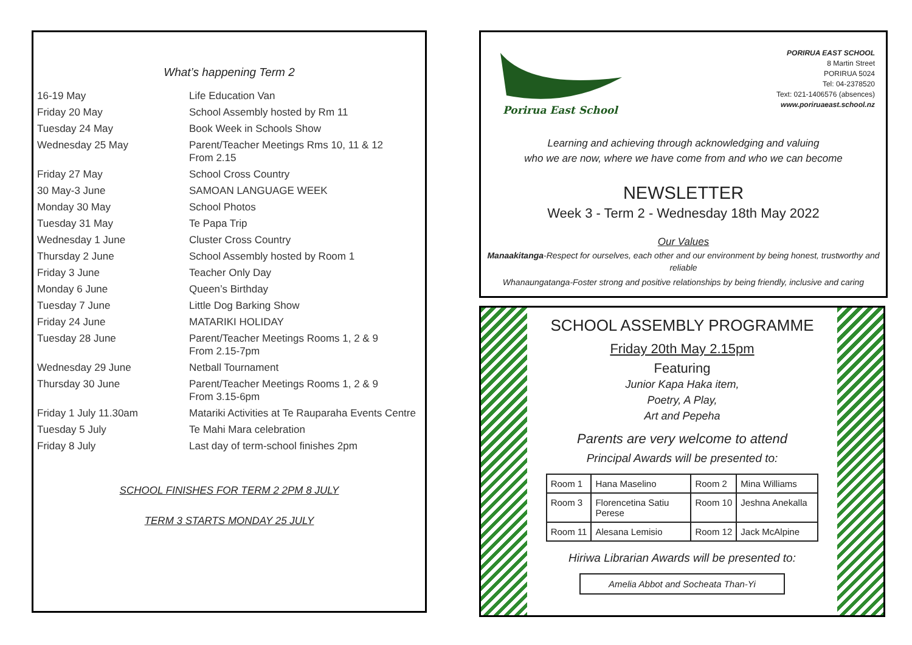What’s happening Term 2
| 16-19 May | Life Education Van |
| Friday 20 May | School Assembly hosted by Rm 11 |
| Tuesday 24 May | Book Week in Schools Show |
| Wednesday 25 May | Parent/Teacher Meetings Rms 10, 11 & 12 From 2.15 |
| Friday 27 May | School Cross Country |
| 30 May-3 June | SAMOAN LANGUAGE WEEK |
| Monday 30 May | School Photos |
| Tuesday 31 May | Te Papa Trip |
| Wednesday 1 June | Cluster Cross Country |
| Thursday 2 June | School Assembly hosted by Room 1 |
| Friday 3 June | Teacher Only Day |
| Monday 6 June | Queen’s Birthday |
| Tuesday 7 June | Little Dog Barking Show |
| Friday 24 June | MATARIKI HOLIDAY |
| Tuesday 28 June | Parent/Teacher Meetings Rooms 1, 2 & 9 From 2.15-7pm |
| Wednesday 29 June | Netball Tournament |
| Thursday 30 June | Parent/Teacher Meetings Rooms 1, 2 & 9 From 3.15-6pm |
| Friday 1 July 11.30am | Matariki Activities at Te Rauparaha Events Centre |
| Tuesday 5 July | Te Mahi Mara celebration |
| Friday 8 July | Last day of term-school finishes 2pm |
SCHOOL FINISHES FOR TERM 2 2PM 8 JULY
TERM 3 STARTS MONDAY 25 JULY
Porirua East School
PORIRUA EAST SCHOOL
8 Martin Street
PORIRUA 5024
Tel: 04-2378520
Text: 021-1406576 (absences)
www.poriruaeast.school.nz
Learning and achieving through acknowledging and valuing
who we are now, where we have come from and who we can become
NEWSLETTER
Week 3 - Term 2 - Wednesday 18th May 2022
Our Values
Manaakitanga-Respect for ourselves, each other and our environment by being honest, trustworthy and reliable
Whanaungatanga-Foster strong and positive relationships by being friendly, inclusive and caring
SCHOOL ASSEMBLY PROGRAMME
Friday 20th May 2.15pm
Featuring
Junior Kapa Haka item,
Poetry, A Play,
Art and Pepeha
Parents are very welcome to attend
Principal Awards will be presented to:
| Room 1 | Hana Maselino | Room 2 | Mina Williams |
| Room 3 | Florencetina Satiu Perese | Room 10 | Jeshna Anekalla |
| Room 11 | Alesana Lemisio | Room 12 | Jack McAlpine |
Hiriwa Librarian Awards will be presented to:
Amelia Abbot and Socheata Than-Yi